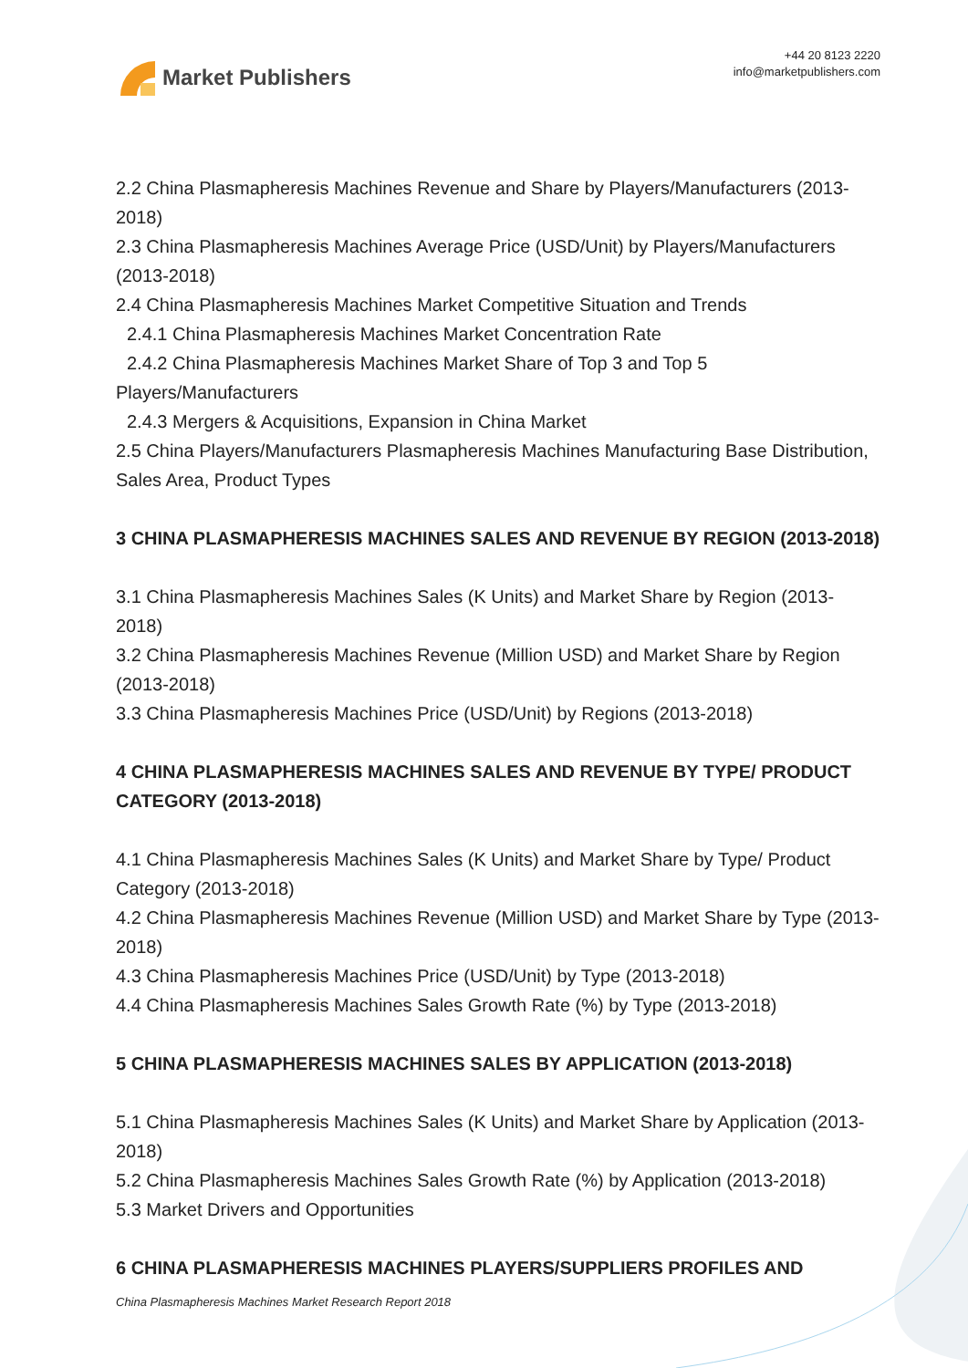Market Publishers
+44 20 8123 2220
info@marketpublishers.com
2.2 China Plasmapheresis Machines Revenue and Share by Players/Manufacturers (2013-2018)
2.3 China Plasmapheresis Machines Average Price (USD/Unit) by Players/Manufacturers (2013-2018)
2.4 China Plasmapheresis Machines Market Competitive Situation and Trends
2.4.1 China Plasmapheresis Machines Market Concentration Rate
2.4.2 China Plasmapheresis Machines Market Share of Top 3 and Top 5 Players/Manufacturers
2.4.3 Mergers & Acquisitions, Expansion in China Market
2.5 China Players/Manufacturers Plasmapheresis Machines Manufacturing Base Distribution, Sales Area, Product Types
3 CHINA PLASMAPHERESIS MACHINES SALES AND REVENUE BY REGION (2013-2018)
3.1 China Plasmapheresis Machines Sales (K Units) and Market Share by Region (2013-2018)
3.2 China Plasmapheresis Machines Revenue (Million USD) and Market Share by Region (2013-2018)
3.3 China Plasmapheresis Machines Price (USD/Unit) by Regions (2013-2018)
4 CHINA PLASMAPHERESIS MACHINES SALES AND REVENUE BY TYPE/ PRODUCT CATEGORY (2013-2018)
4.1 China Plasmapheresis Machines Sales (K Units) and Market Share by Type/ Product Category (2013-2018)
4.2 China Plasmapheresis Machines Revenue (Million USD) and Market Share by Type (2013-2018)
4.3 China Plasmapheresis Machines Price (USD/Unit) by Type (2013-2018)
4.4 China Plasmapheresis Machines Sales Growth Rate (%) by Type (2013-2018)
5 CHINA PLASMAPHERESIS MACHINES SALES BY APPLICATION (2013-2018)
5.1 China Plasmapheresis Machines Sales (K Units) and Market Share by Application (2013-2018)
5.2 China Plasmapheresis Machines Sales Growth Rate (%) by Application (2013-2018)
5.3 Market Drivers and Opportunities
6 CHINA PLASMAPHERESIS MACHINES PLAYERS/SUPPLIERS PROFILES AND
China Plasmapheresis Machines Market Research Report 2018